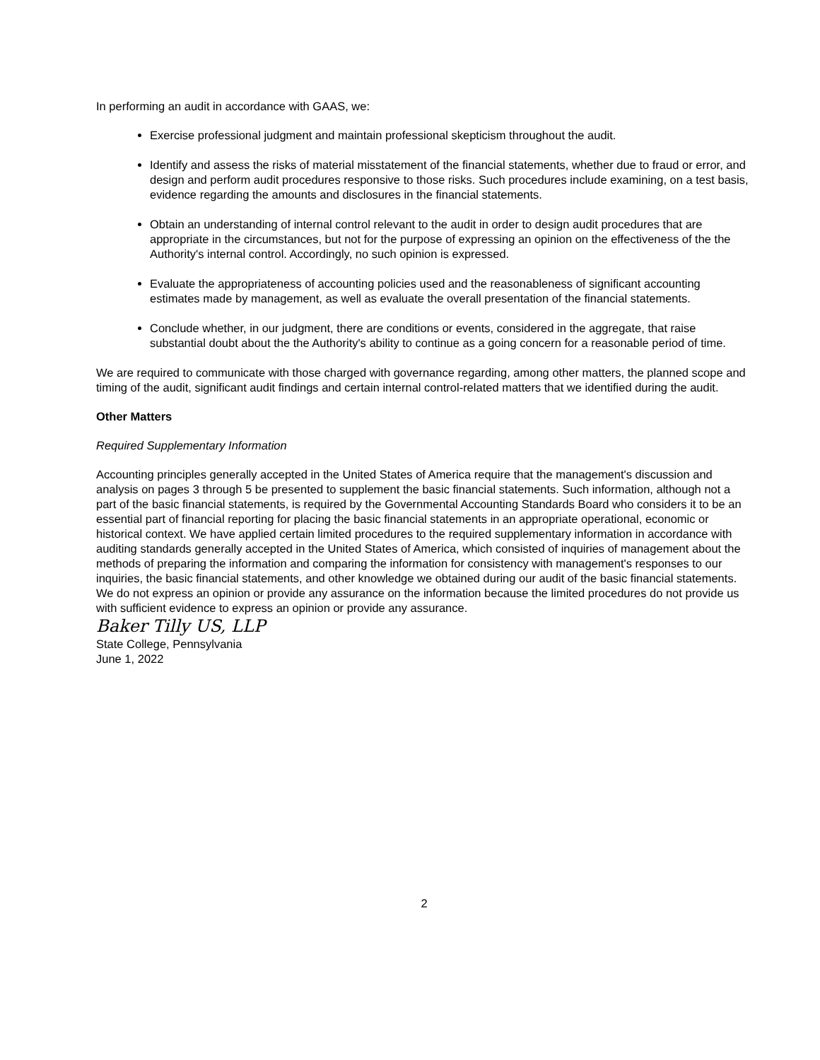In performing an audit in accordance with GAAS, we:
Exercise professional judgment and maintain professional skepticism throughout the audit.
Identify and assess the risks of material misstatement of the financial statements, whether due to fraud or error, and design and perform audit procedures responsive to those risks. Such procedures include examining, on a test basis, evidence regarding the amounts and disclosures in the financial statements.
Obtain an understanding of internal control relevant to the audit in order to design audit procedures that are appropriate in the circumstances, but not for the purpose of expressing an opinion on the effectiveness of the the Authority's internal control. Accordingly, no such opinion is expressed.
Evaluate the appropriateness of accounting policies used and the reasonableness of significant accounting estimates made by management, as well as evaluate the overall presentation of the financial statements.
Conclude whether, in our judgment, there are conditions or events, considered in the aggregate, that raise substantial doubt about the the Authority's ability to continue as a going concern for a reasonable period of time.
We are required to communicate with those charged with governance regarding, among other matters, the planned scope and timing of the audit, significant audit findings and certain internal control-related matters that we identified during the audit.
Other Matters
Required Supplementary Information
Accounting principles generally accepted in the United States of America require that the management's discussion and analysis on pages 3 through 5 be presented to supplement the basic financial statements. Such information, although not a part of the basic financial statements, is required by the Governmental Accounting Standards Board who considers it to be an essential part of financial reporting for placing the basic financial statements in an appropriate operational, economic or historical context. We have applied certain limited procedures to the required supplementary information in accordance with auditing standards generally accepted in the United States of America, which consisted of inquiries of management about the methods of preparing the information and comparing the information for consistency with management's responses to our inquiries, the basic financial statements, and other knowledge we obtained during our audit of the basic financial statements. We do not express an opinion or provide any assurance on the information because the limited procedures do not provide us with sufficient evidence to express an opinion or provide any assurance.
Baker Tilly US, LLP
State College, Pennsylvania
June 1, 2022
2